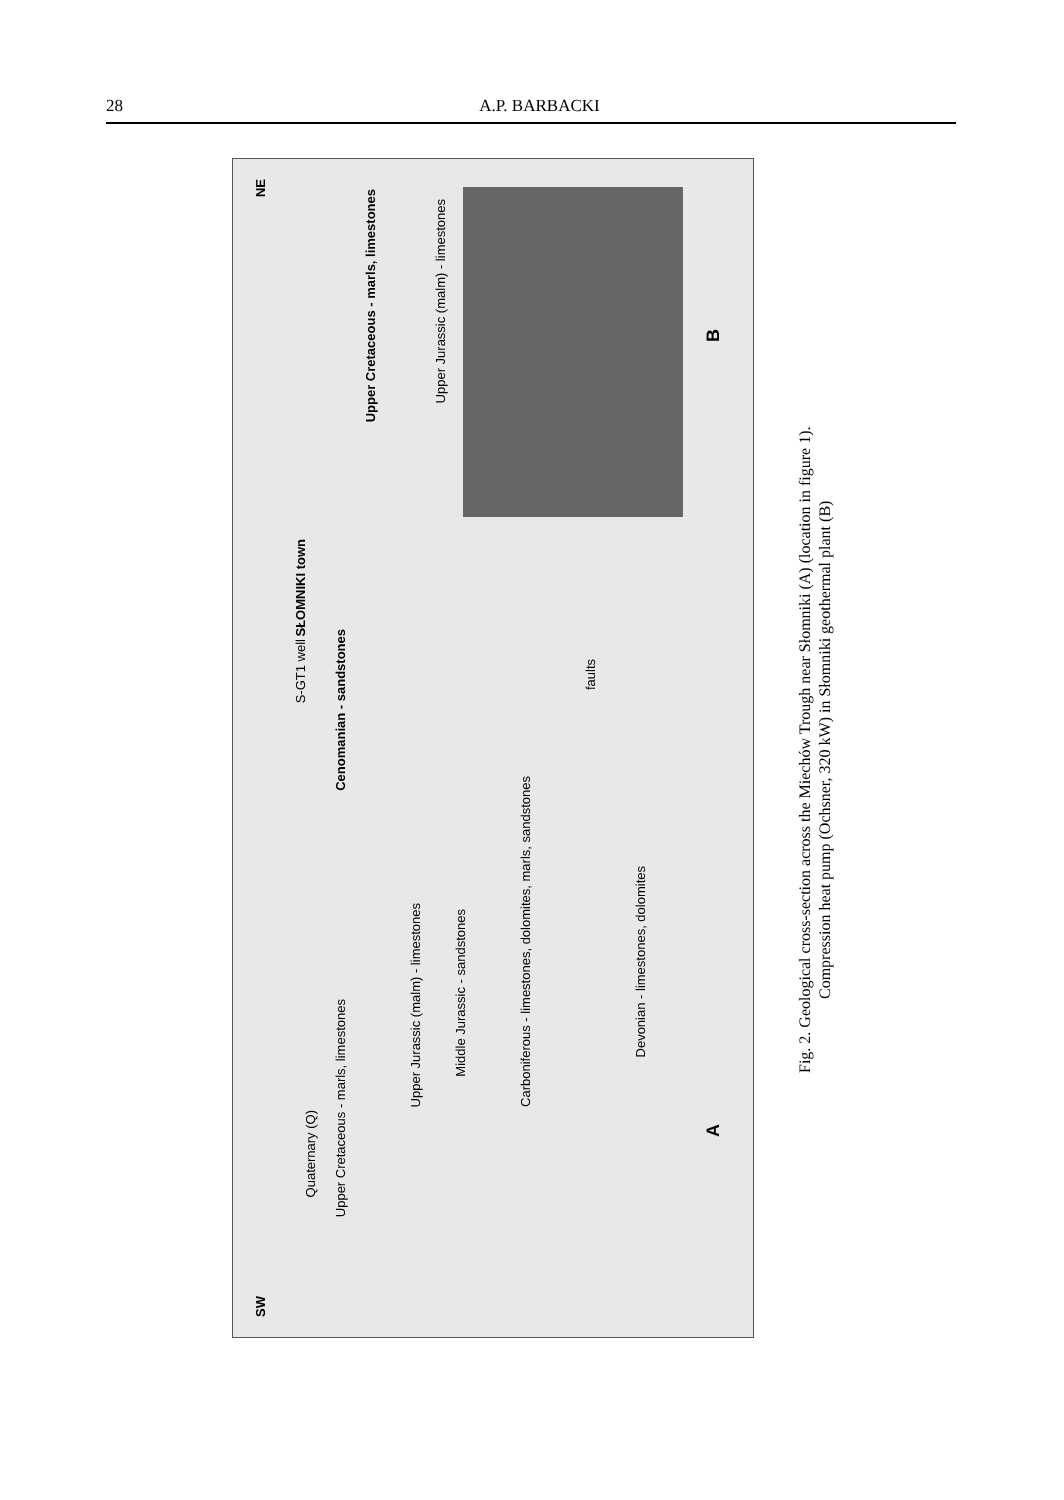28 A.P. BARBACKI
SW
NE
Upper Cretaceous - marls, limestones
Quaternary (Q)
Upper Jurassic (malm) - limestones
Middle Jurassic - sandstones
Carboniferous - limestones, dolomites, marls, sandstones
Devonian - limestones, dolomites
SŁOMNIKI town
S-GT1 well
Cenomanian - sandstones
faults
Upper Cretaceous - marls, limestones
Upper Jurassic (malm) - limestones
B
A
Fig. 2. Geological cross-section across the Miechów Trough near Słomniki (A) (location in figure 1).
Compression heat pump (Ochsner, 320 kW) in Słomniki geothermal plant (B)